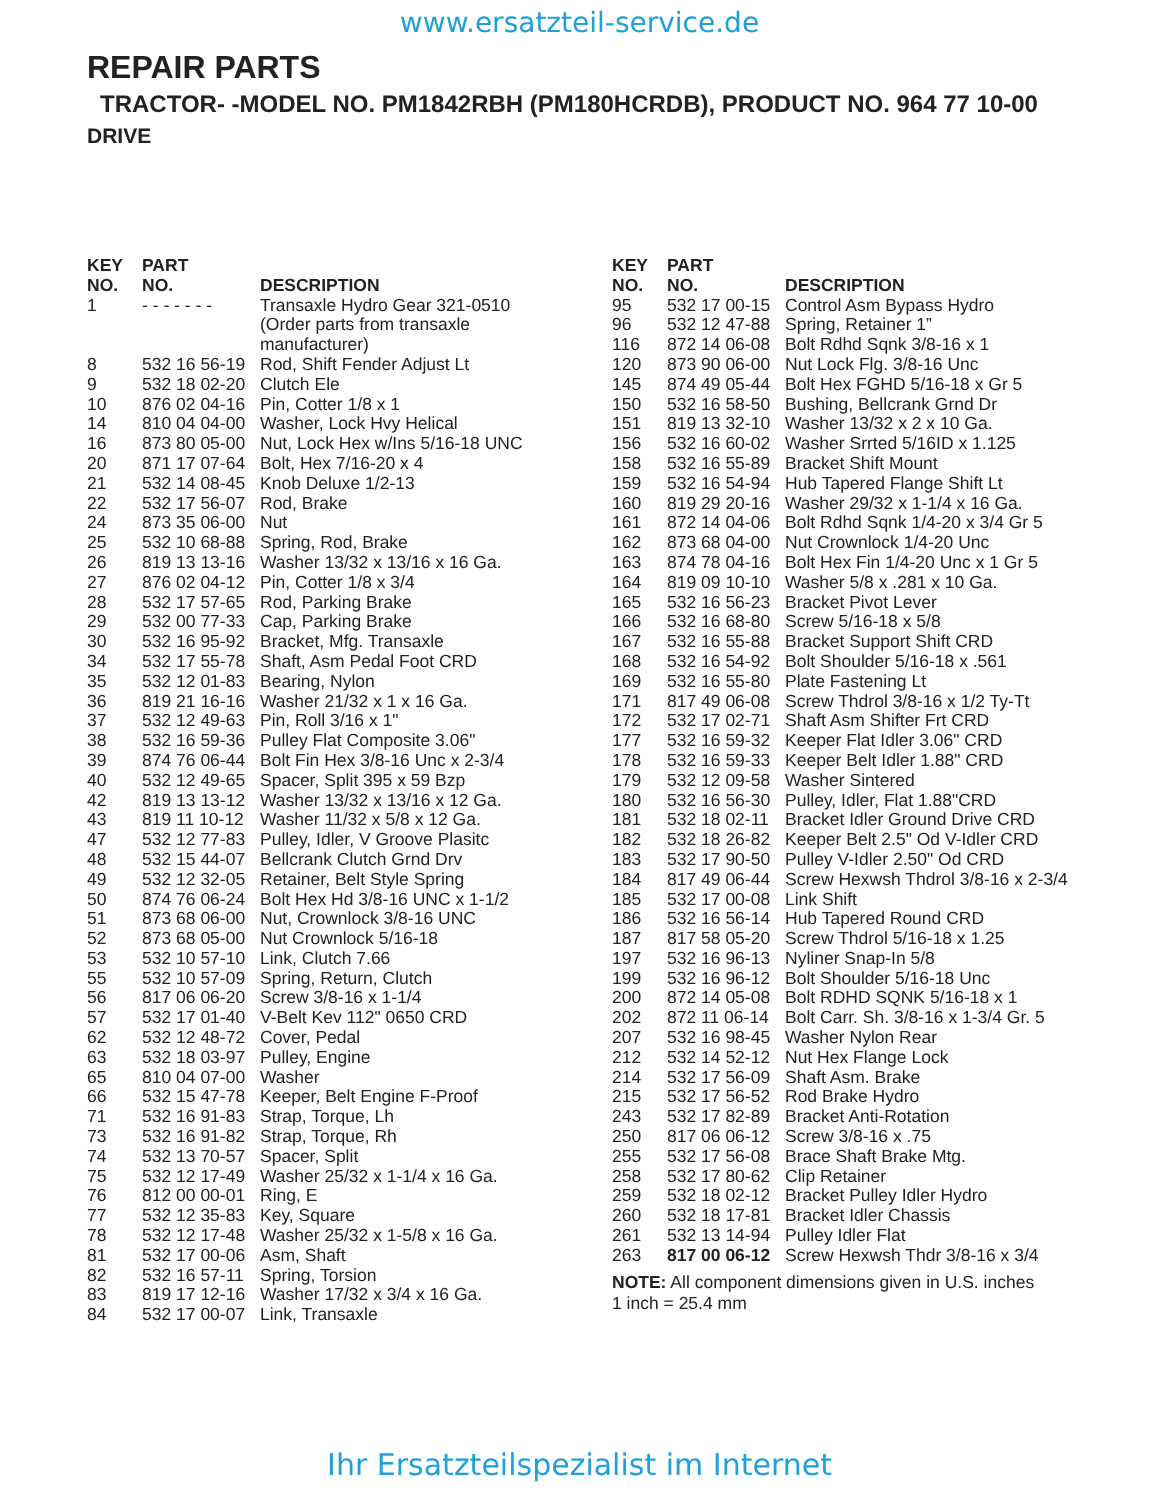www.ersatzteil-service.de
REPAIR PARTS
TRACTOR- -MODEL NO. PM1842RBH (PM180HCRDB), PRODUCT NO. 964 77 10-00
DRIVE
| KEY NO. | PART NO. | DESCRIPTION |
| --- | --- | --- |
| 1 | - - - - - - - | Transaxle Hydro Gear 321-0510 (Order parts from transaxle manufacturer) |
| 8 | 532 16 56-19 | Rod, Shift Fender Adjust Lt |
| 9 | 532 18 02-20 | Clutch Ele |
| 10 | 876 02 04-16 | Pin, Cotter 1/8 x 1 |
| 14 | 810 04 04-00 | Washer, Lock Hvy Helical |
| 16 | 873 80 05-00 | Nut, Lock Hex w/Ins 5/16-18 UNC |
| 20 | 871 17 07-64 | Bolt, Hex 7/16-20 x 4 |
| 21 | 532 14 08-45 | Knob Deluxe 1/2-13 |
| 22 | 532 17 56-07 | Rod, Brake |
| 24 | 873 35 06-00 | Nut |
| 25 | 532 10 68-88 | Spring, Rod, Brake |
| 26 | 819 13 13-16 | Washer 13/32 x 13/16 x 16 Ga. |
| 27 | 876 02 04-12 | Pin, Cotter 1/8 x 3/4 |
| 28 | 532 17 57-65 | Rod, Parking Brake |
| 29 | 532 00 77-33 | Cap, Parking Brake |
| 30 | 532 16 95-92 | Bracket, Mfg. Transaxle |
| 34 | 532 17 55-78 | Shaft, Asm Pedal Foot CRD |
| 35 | 532 12 01-83 | Bearing, Nylon |
| 36 | 819 21 16-16 | Washer 21/32 x 1 x 16 Ga. |
| 37 | 532 12 49-63 | Pin, Roll 3/16 x 1" |
| 38 | 532 16 59-36 | Pulley Flat Composite 3.06" |
| 39 | 874 76 06-44 | Bolt Fin Hex 3/8-16 Unc x 2-3/4 |
| 40 | 532 12 49-65 | Spacer, Split 395 x 59 Bzp |
| 42 | 819 13 13-12 | Washer 13/32 x 13/16 x 12 Ga. |
| 43 | 819 11 10-12 | Washer 11/32 x 5/8 x 12 Ga. |
| 47 | 532 12 77-83 | Pulley, Idler, V Groove Plasitc |
| 48 | 532 15 44-07 | Bellcrank Clutch Grnd Drv |
| 49 | 532 12 32-05 | Retainer, Belt Style Spring |
| 50 | 874 76 06-24 | Bolt Hex Hd 3/8-16 UNC x 1-1/2 |
| 51 | 873 68 06-00 | Nut, Crownlock 3/8-16 UNC |
| 52 | 873 68 05-00 | Nut Crownlock 5/16-18 |
| 53 | 532 10 57-10 | Link, Clutch 7.66 |
| 55 | 532 10 57-09 | Spring, Return, Clutch |
| 56 | 817 06 06-20 | Screw 3/8-16 x 1-1/4 |
| 57 | 532 17 01-40 | V-Belt Kev 112" 0650 CRD |
| 62 | 532 12 48-72 | Cover, Pedal |
| 63 | 532 18 03-97 | Pulley, Engine |
| 65 | 810 04 07-00 | Washer |
| 66 | 532 15 47-78 | Keeper, Belt Engine F-Proof |
| 71 | 532 16 91-83 | Strap, Torque, Lh |
| 73 | 532 16 91-82 | Strap, Torque, Rh |
| 74 | 532 13 70-57 | Spacer, Split |
| 75 | 532 12 17-49 | Washer 25/32 x 1-1/4 x 16 Ga. |
| 76 | 812 00 00-01 | Ring, E |
| 77 | 532 12 35-83 | Key, Square |
| 78 | 532 12 17-48 | Washer 25/32 x 1-5/8 x 16 Ga. |
| 81 | 532 17 00-06 | Asm, Shaft |
| 82 | 532 16 57-11 | Spring, Torsion |
| 83 | 819 17 12-16 | Washer 17/32 x 3/4 x 16 Ga. |
| 84 | 532 17 00-07 | Link, Transaxle |
| KEY NO. | PART NO. | DESCRIPTION |
| --- | --- | --- |
| 95 | 532 17 00-15 | Control Asm Bypass Hydro |
| 96 | 532 12 47-88 | Spring, Retainer 1” |
| 116 | 872 14 06-08 | Bolt Rdhd Sqnk 3/8-16 x 1 |
| 120 | 873 90 06-00 | Nut Lock Flg. 3/8-16 Unc |
| 145 | 874 49 05-44 | Bolt Hex FGHD 5/16-18 x Gr 5 |
| 150 | 532 16 58-50 | Bushing, Bellcrank Grnd Dr |
| 151 | 819 13 32-10 | Washer 13/32 x 2 x 10 Ga. |
| 156 | 532 16 60-02 | Washer Srrted 5/16ID x 1.125 |
| 158 | 532 16 55-89 | Bracket Shift Mount |
| 159 | 532 16 54-94 | Hub Tapered Flange Shift Lt |
| 160 | 819 29 20-16 | Washer 29/32 x 1-1/4 x 16 Ga. |
| 161 | 872 14 04-06 | Bolt Rdhd Sqnk 1/4-20 x 3/4 Gr 5 |
| 162 | 873 68 04-00 | Nut Crownlock 1/4-20 Unc |
| 163 | 874 78 04-16 | Bolt Hex Fin 1/4-20 Unc x 1 Gr 5 |
| 164 | 819 09 10-10 | Washer 5/8 x .281 x 10 Ga. |
| 165 | 532 16 56-23 | Bracket Pivot Lever |
| 166 | 532 16 68-80 | Screw 5/16-18 x 5/8 |
| 167 | 532 16 55-88 | Bracket Support Shift CRD |
| 168 | 532 16 54-92 | Bolt Shoulder 5/16-18 x .561 |
| 169 | 532 16 55-80 | Plate Fastening Lt |
| 171 | 817 49 06-08 | Screw Thdrol 3/8-16 x 1/2 Ty-Tt |
| 172 | 532 17 02-71 | Shaft Asm Shifter Frt CRD |
| 177 | 532 16 59-32 | Keeper Flat Idler 3.06" CRD |
| 178 | 532 16 59-33 | Keeper Belt Idler 1.88" CRD |
| 179 | 532 12 09-58 | Washer Sintered |
| 180 | 532 16 56-30 | Pulley, Idler, Flat 1.88"CRD |
| 181 | 532 18 02-11 | Bracket Idler Ground Drive CRD |
| 182 | 532 18 26-82 | Keeper Belt 2.5" Od V-Idler CRD |
| 183 | 532 17 90-50 | Pulley V-Idler 2.50" Od CRD |
| 184 | 817 49 06-44 | Screw Hexwsh Thdrol 3/8-16 x 2-3/4 |
| 185 | 532 17 00-08 | Link Shift |
| 186 | 532 16 56-14 | Hub Tapered Round CRD |
| 187 | 817 58 05-20 | Screw Thdrol 5/16-18 x 1.25 |
| 197 | 532 16 96-13 | Nyliner Snap-In 5/8 |
| 199 | 532 16 96-12 | Bolt Shoulder 5/16-18 Unc |
| 200 | 872 14 05-08 | Bolt RDHD SQNK 5/16-18 x 1 |
| 202 | 872 11 06-14 | Bolt Carr. Sh. 3/8-16 x 1-3/4 Gr. 5 |
| 207 | 532 16 98-45 | Washer Nylon Rear |
| 212 | 532 14 52-12 | Nut Hex Flange Lock |
| 214 | 532 17 56-09 | Shaft Asm. Brake |
| 215 | 532 17 56-52 | Rod Brake Hydro |
| 243 | 532 17 82-89 | Bracket Anti-Rotation |
| 250 | 817 06 06-12 | Screw 3/8-16 x .75 |
| 255 | 532 17 56-08 | Brace Shaft Brake Mtg. |
| 258 | 532 17 80-62 | Clip Retainer |
| 259 | 532 18 02-12 | Bracket Pulley Idler Hydro |
| 260 | 532 18 17-81 | Bracket Idler Chassis |
| 261 | 532 13 14-94 | Pulley Idler Flat |
| 263 | 817 00 06-12 | Screw Hexwsh Thdr 3/8-16 x 3/4 |
NOTE: All component dimensions given in U.S. inches
1 inch = 25.4 mm
Ihr Ersatzteilspezialist im Internet